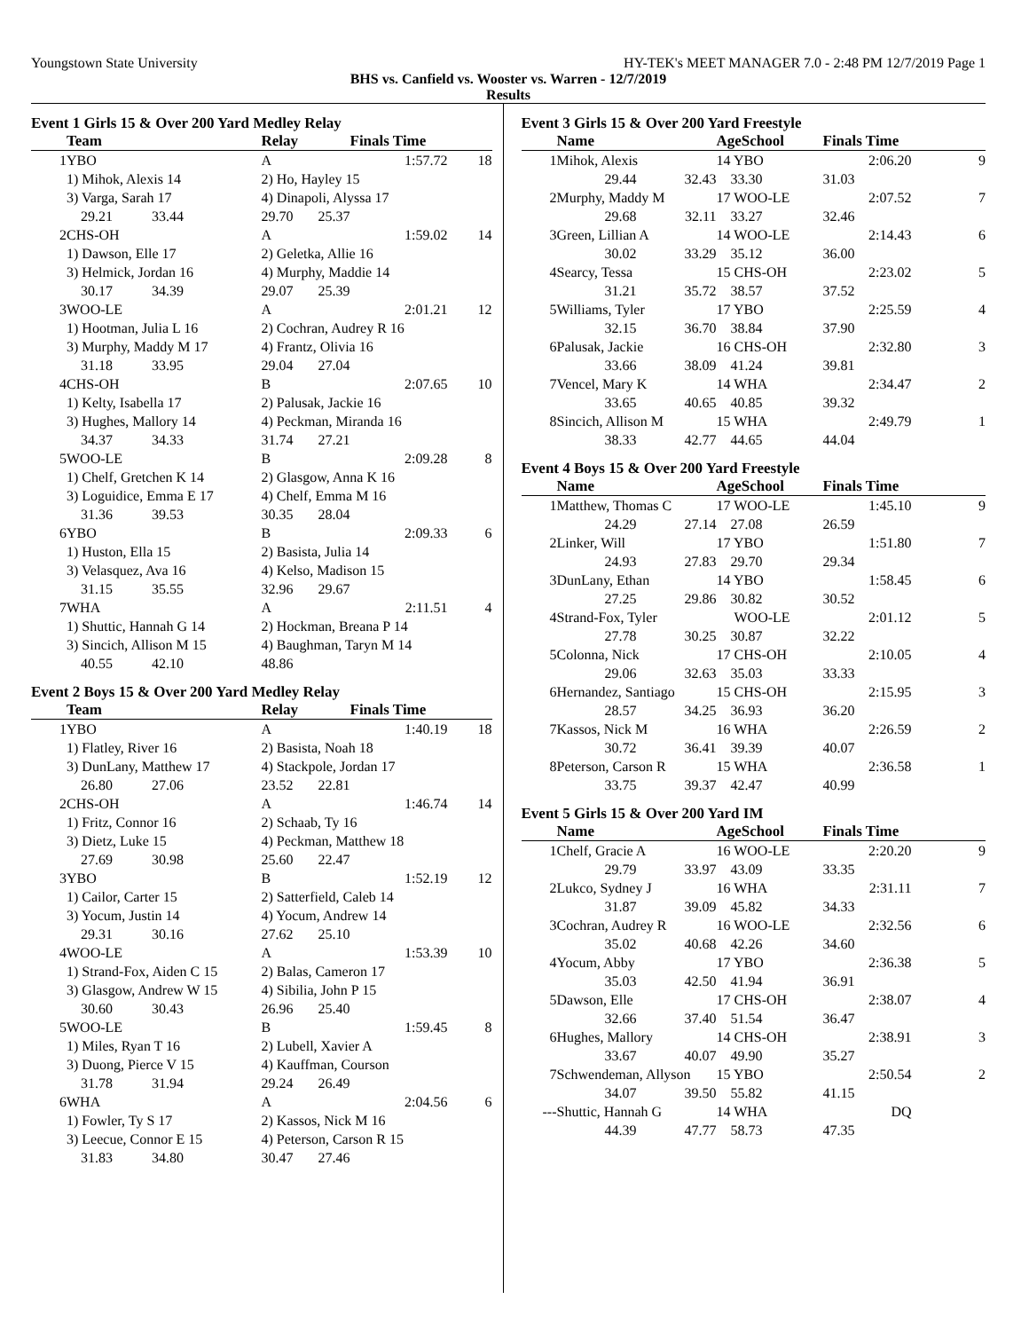Youngstown State University HY-TEK's MEET MANAGER 7.0 - 2:48 PM 12/7/2019 Page 1
BHS vs. Canfield vs. Wooster vs. Warren - 12/7/2019
Results
Event 1 Girls 15 & Over 200 Yard Medley Relay
| | Team | Relay | Finals Time | |
| --- | --- | --- | --- | --- |
| 1 | YBO | A | 1:57.72 | 18 |
| | 1) Mihok, Alexis 14 | 2) Ho, Hayley 15 | | |
| | 3) Varga, Sarah 17 | 4) Dinapoli, Alyssa 17 | | |
| | 29.21 33.44 | 29.70 25.37 | | |
| 2 | CHS-OH | A | 1:59.02 | 14 |
| | 1) Dawson, Elle 17 | 2) Geletka, Allie 16 | | |
| | 3) Helmick, Jordan 16 | 4) Murphy, Maddie 14 | | |
| | 30.17 34.39 | 29.07 25.39 | | |
| 3 | WOO-LE | A | 2:01.21 | 12 |
| | 1) Hootman, Julia L 16 | 2) Cochran, Audrey R 16 | | |
| | 3) Murphy, Maddy M 17 | 4) Frantz, Olivia 16 | | |
| | 31.18 33.95 | 29.04 27.04 | | |
| 4 | CHS-OH | B | 2:07.65 | 10 |
| | 1) Kelty, Isabella 17 | 2) Palusak, Jackie 16 | | |
| | 3) Hughes, Mallory 14 | 4) Peckman, Miranda 16 | | |
| | 34.37 34.33 | 31.74 27.21 | | |
| 5 | WOO-LE | B | 2:09.28 | 8 |
| | 1) Chelf, Gretchen K 14 | 2) Glasgow, Anna K 16 | | |
| | 3) Loguidice, Emma E 17 | 4) Chelf, Emma M 16 | | |
| | 31.36 39.53 | 30.35 28.04 | | |
| 6 | YBO | B | 2:09.33 | 6 |
| | 1) Huston, Ella 15 | 2) Basista, Julia 14 | | |
| | 3) Velasquez, Ava 16 | 4) Kelso, Madison 15 | | |
| | 31.15 35.55 | 32.96 29.67 | | |
| 7 | WHA | A | 2:11.51 | 4 |
| | 1) Shuttic, Hannah G 14 | 2) Hockman, Breana P 14 | | |
| | 3) Sincich, Allison M 15 | 4) Baughman, Taryn M 14 | | |
| | 40.55 42.10 | 48.86 | | |
Event 2 Boys 15 & Over 200 Yard Medley Relay
| | Team | Relay | Finals Time | |
| --- | --- | --- | --- | --- |
| 1 | YBO | A | 1:40.19 | 18 |
| | 1) Flatley, River 16 | 2) Basista, Noah 18 | | |
| | 3) DunLany, Matthew 17 | 4) Stackpole, Jordan 17 | | |
| | 26.80 27.06 | 23.52 22.81 | | |
| 2 | CHS-OH | A | 1:46.74 | 14 |
| | 1) Fritz, Connor 16 | 2) Schaab, Ty 16 | | |
| | 3) Dietz, Luke 15 | 4) Peckman, Matthew 18 | | |
| | 27.69 30.98 | 25.60 22.47 | | |
| 3 | YBO | B | 1:52.19 | 12 |
| | 1) Cailor, Carter 15 | 2) Satterfield, Caleb 14 | | |
| | 3) Yocum, Justin 14 | 4) Yocum, Andrew 14 | | |
| | 29.31 30.16 | 27.62 25.10 | | |
| 4 | WOO-LE | A | 1:53.39 | 10 |
| | 1) Strand-Fox, Aiden C 15 | 2) Balas, Cameron 17 | | |
| | 3) Glasgow, Andrew W 15 | 4) Sibilia, John P 15 | | |
| | 30.60 30.43 | 26.96 25.40 | | |
| 5 | WOO-LE | B | 1:59.45 | 8 |
| | 1) Miles, Ryan T 16 | 2) Lubell, Xavier A | | |
| | 3) Duong, Pierce V 15 | 4) Kauffman, Courson | | |
| | 31.78 31.94 | 29.24 26.49 | | |
| 6 | WHA | A | 2:04.56 | 6 |
| | 1) Fowler, Ty S 17 | 2) Kassos, Nick M 16 | | |
| | 3) Leecue, Connor E 15 | 4) Peterson, Carson R 15 | | |
| | 31.83 34.80 | 30.47 27.46 | | |
Event 3 Girls 15 & Over 200 Yard Freestyle
| | Name | | AgeSchool | Finals Time | |
| --- | --- | --- | --- | --- | --- |
| 1 | Mihok, Alexis | | 14 YBO | 2:06.20 | 9 |
| | 29.44 | 32.43 | 33.30 | 31.03 | |
| 2 | Murphy, Maddy M | | 17 WOO-LE | 2:07.52 | 7 |
| | 29.68 | 32.11 | 33.27 | 32.46 | |
| 3 | Green, Lillian A | | 14 WOO-LE | 2:14.43 | 6 |
| | 30.02 | 33.29 | 35.12 | 36.00 | |
| 4 | Searcy, Tessa | | 15 CHS-OH | 2:23.02 | 5 |
| | 31.21 | 35.72 | 38.57 | 37.52 | |
| 5 | Williams, Tyler | | 17 YBO | 2:25.59 | 4 |
| | 32.15 | 36.70 | 38.84 | 37.90 | |
| 6 | Palusak, Jackie | | 16 CHS-OH | 2:32.80 | 3 |
| | 33.66 | 38.09 | 41.24 | 39.81 | |
| 7 | Vencel, Mary K | | 14 WHA | 2:34.47 | 2 |
| | 33.65 | 40.65 | 40.85 | 39.32 | |
| 8 | Sincich, Allison M | | 15 WHA | 2:49.79 | 1 |
| | 38.33 | 42.77 | 44.65 | 44.04 | |
Event 4 Boys 15 & Over 200 Yard Freestyle
| | Name | | AgeSchool | Finals Time | |
| --- | --- | --- | --- | --- | --- |
| 1 | Matthew, Thomas C | | 17 WOO-LE | 1:45.10 | 9 |
| | 24.29 | 27.14 | 27.08 | 26.59 | |
| 2 | Linker, Will | | 17 YBO | 1:51.80 | 7 |
| | 24.93 | 27.83 | 29.70 | 29.34 | |
| 3 | DunLany, Ethan | | 14 YBO | 1:58.45 | 6 |
| | 27.25 | 29.86 | 30.82 | 30.52 | |
| 4 | Strand-Fox, Tyler | | WOO-LE | 2:01.12 | 5 |
| | 27.78 | 30.25 | 30.87 | 32.22 | |
| 5 | Colonna, Nick | | 17 CHS-OH | 2:10.05 | 4 |
| | 29.06 | 32.63 | 35.03 | 33.33 | |
| 6 | Hernandez, Santiago | | 15 CHS-OH | 2:15.95 | 3 |
| | 28.57 | 34.25 | 36.93 | 36.20 | |
| 7 | Kassos, Nick M | | 16 WHA | 2:26.59 | 2 |
| | 30.72 | 36.41 | 39.39 | 40.07 | |
| 8 | Peterson, Carson R | | 15 WHA | 2:36.58 | 1 |
| | 33.75 | 39.37 | 42.47 | 40.99 | |
Event 5 Girls 15 & Over 200 Yard IM
| | Name | | AgeSchool | Finals Time | |
| --- | --- | --- | --- | --- | --- |
| 1 | Chelf, Gracie A | | 16 WOO-LE | 2:20.20 | 9 |
| | 29.79 | 33.97 | 43.09 | 33.35 | |
| 2 | Lukco, Sydney J | | 16 WHA | 2:31.11 | 7 |
| | 31.87 | 39.09 | 45.82 | 34.33 | |
| 3 | Cochran, Audrey R | | 16 WOO-LE | 2:32.56 | 6 |
| | 35.02 | 40.68 | 42.26 | 34.60 | |
| 4 | Yocum, Abby | | 17 YBO | 2:36.38 | 5 |
| | 35.03 | 42.50 | 41.94 | 36.91 | |
| 5 | Dawson, Elle | | 17 CHS-OH | 2:38.07 | 4 |
| | 32.66 | 37.40 | 51.54 | 36.47 | |
| 6 | Hughes, Mallory | | 14 CHS-OH | 2:38.91 | 3 |
| | 33.67 | 40.07 | 49.90 | 35.27 | |
| 7 | Schwendeman, Allyson | | 15 YBO | 2:50.54 | 2 |
| | 34.07 | 39.50 | 55.82 | 41.15 | |
| --- | Shuttic, Hannah G | | 14 WHA | DQ | |
| | 44.39 | 47.77 | 58.73 | 47.35 | |